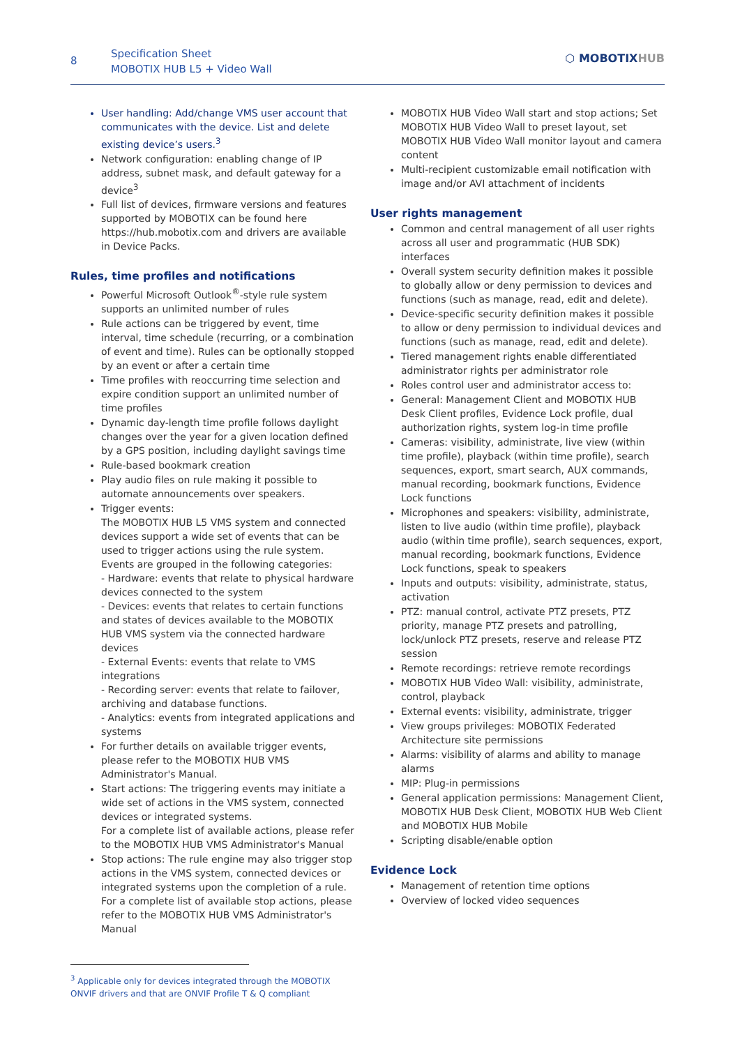8
Specification Sheet
MOBOTIX HUB L5 + Video Wall
⬡ MOBOTIXHUB
User handling: Add/change VMS user account that communicates with the device. List and delete existing device’s users.<sup>3</sup>
Network configuration: enabling change of IP address, subnet mask, and default gateway for a device<sup>3</sup>
Full list of devices, firmware versions and features supported by MOBOTIX can be found here https://hub.mobotix.com and drivers are available in Device Packs.
Rules, time profiles and notifications
Powerful Microsoft Outlook<sup>®</sup>-style rule system supports an unlimited number of rules
Rule actions can be triggered by event, time interval, time schedule (recurring, or a combination of event and time). Rules can be optionally stopped by an event or after a certain time
Time profiles with reoccurring time selection and expire condition support an unlimited number of time profiles
Dynamic day-length time profile follows daylight changes over the year for a given location defined by a GPS position, including daylight savings time
Rule-based bookmark creation
Play audio files on rule making it possible to automate announcements over speakers.
Trigger events:
The MOBOTIX HUB L5 VMS system and connected devices support a wide set of events that can be used to trigger actions using the rule system. Events are grouped in the following categories:
- Hardware: events that relate to physical hardware devices connected to the system
- Devices: events that relates to certain functions and states of devices available to the MOBOTIX HUB VMS system via the connected hardware devices
- External Events: events that relate to VMS integrations
- Recording server: events that relate to failover, archiving and database functions.
- Analytics: events from integrated applications and systems
For further details on available trigger events, please refer to the MOBOTIX HUB VMS Administrator's Manual.
Start actions: The triggering events may initiate a wide set of actions in the VMS system, connected devices or integrated systems.
For a complete list of available actions, please refer to the MOBOTIX HUB VMS Administrator's Manual
Stop actions: The rule engine may also trigger stop actions in the VMS system, connected devices or integrated systems upon the completion of a rule. For a complete list of available stop actions, please refer to the MOBOTIX HUB VMS Administrator's Manual
MOBOTIX HUB Video Wall start and stop actions; Set MOBOTIX HUB Video Wall to preset layout, set MOBOTIX HUB Video Wall monitor layout and camera content
Multi-recipient customizable email notification with image and/or AVI attachment of incidents
User rights management
Common and central management of all user rights across all user and programmatic (HUB SDK) interfaces
Overall system security definition makes it possible to globally allow or deny permission to devices and functions (such as manage, read, edit and delete).
Device-specific security definition makes it possible to allow or deny permission to individual devices and functions (such as manage, read, edit and delete).
Tiered management rights enable differentiated administrator rights per administrator role
Roles control user and administrator access to:
General: Management Client and MOBOTIX HUB Desk Client profiles, Evidence Lock profile, dual authorization rights, system log-in time profile
Cameras: visibility, administrate, live view (within time profile), playback (within time profile), search sequences, export, smart search, AUX commands, manual recording, bookmark functions, Evidence Lock functions
Microphones and speakers: visibility, administrate, listen to live audio (within time profile), playback audio (within time profile), search sequences, export, manual recording, bookmark functions, Evidence Lock functions, speak to speakers
Inputs and outputs: visibility, administrate, status, activation
PTZ: manual control, activate PTZ presets, PTZ priority, manage PTZ presets and patrolling, lock/unlock PTZ presets, reserve and release PTZ session
Remote recordings: retrieve remote recordings
MOBOTIX HUB Video Wall: visibility, administrate, control, playback
External events: visibility, administrate, trigger
View groups privileges: MOBOTIX Federated Architecture site permissions
Alarms: visibility of alarms and ability to manage alarms
MIP: Plug-in permissions
General application permissions: Management Client, MOBOTIX HUB Desk Client, MOBOTIX HUB Web Client and MOBOTIX HUB Mobile
Scripting disable/enable option
Evidence Lock
Management of retention time options
Overview of locked video sequences
<sup>3</sup> Applicable only for devices integrated through the MOBOTIX ONVIF drivers and that are ONVIF Profile T & Q compliant